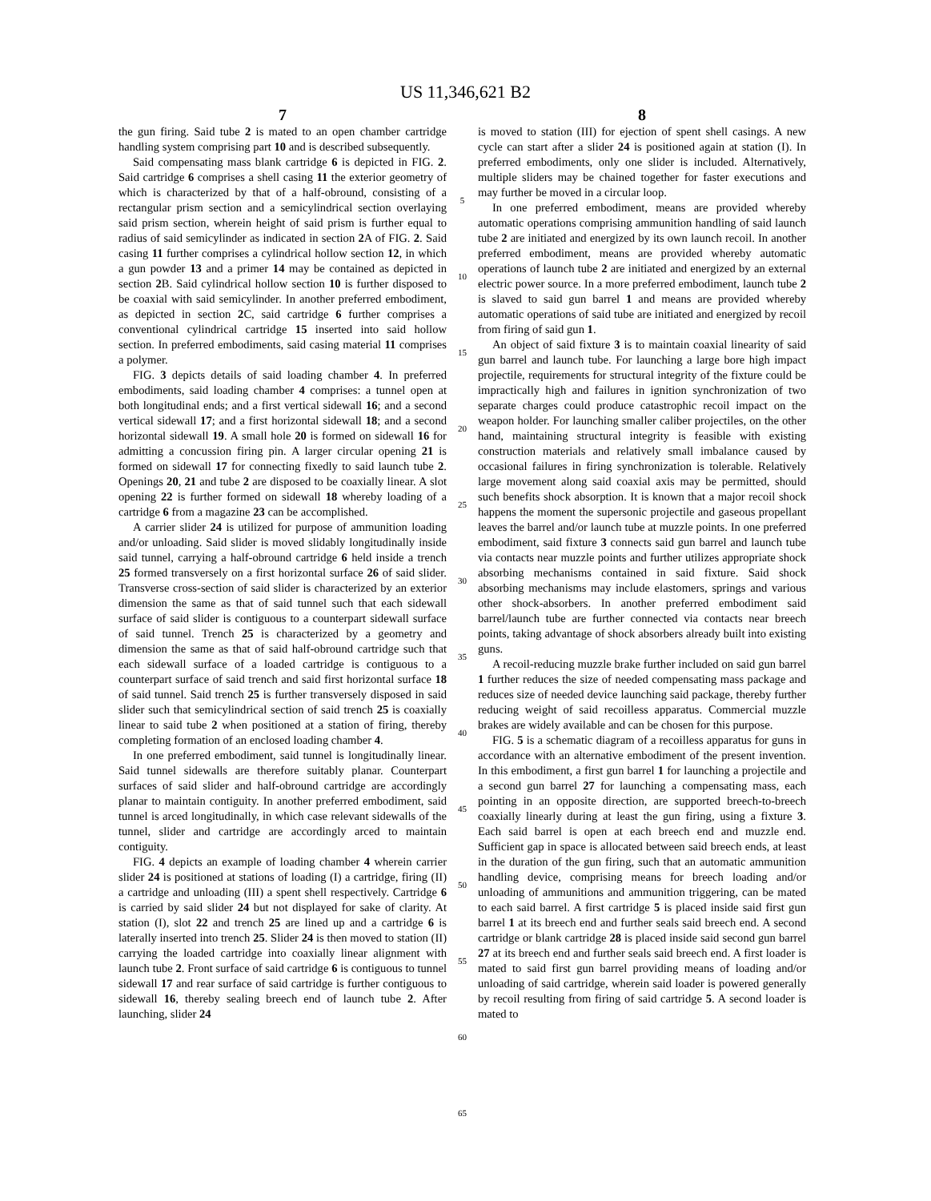US 11,346,621 B2
7
the gun firing. Said tube 2 is mated to an open chamber cartridge handling system comprising part 10 and is described subsequently.
Said compensating mass blank cartridge 6 is depicted in FIG. 2. Said cartridge 6 comprises a shell casing 11 the exterior geometry of which is characterized by that of a half-obround, consisting of a rectangular prism section and a semicylindrical section overlaying said prism section, wherein height of said prism is further equal to radius of said semicylinder as indicated in section 2 A of FIG. 2. Said casing 11 further comprises a cylindrical hollow section 12, in which a gun powder 13 and a primer 14 may be contained as depicted in section 2 B. Said cylindrical hollow section 10 is further disposed to be coaxial with said semicylinder. In another preferred embodiment, as depicted in section 2 C, said cartridge 6 further comprises a conventional cylindrical cartridge 15 inserted into said hollow section. In preferred embodiments, said casing material 11 comprises a polymer.
FIG. 3 depicts details of said loading chamber 4. In preferred embodiments, said loading chamber 4 comprises: a tunnel open at both longitudinal ends; and a first vertical sidewall 16; and a second vertical sidewall 17; and a first horizontal sidewall 18; and a second horizontal sidewall 19. A small hole 20 is formed on sidewall 16 for admitting a concussion firing pin. A larger circular opening 21 is formed on sidewall 17 for connecting fixedly to said launch tube 2. Openings 20, 21 and tube 2 are disposed to be coaxially linear. A slot opening 22 is further formed on sidewall 18 whereby loading of a cartridge 6 from a magazine 23 can be accomplished.
A carrier slider 24 is utilized for purpose of ammunition loading and/or unloading. Said slider is moved slidably longitudinally inside said tunnel, carrying a half-obround cartridge 6 held inside a trench 25 formed transversely on a first horizontal surface 26 of said slider. Transverse cross-section of said slider is characterized by an exterior dimension the same as that of said tunnel such that each sidewall surface of said slider is contiguous to a counterpart sidewall surface of said tunnel. Trench 25 is characterized by a geometry and dimension the same as that of said half-obround cartridge such that each sidewall surface of a loaded cartridge is contiguous to a counterpart surface of said trench and said first horizontal surface 18 of said tunnel. Said trench 25 is further transversely disposed in said slider such that semicylindrical section of said trench 25 is coaxially linear to said tube 2 when positioned at a station of firing, thereby completing formation of an enclosed loading chamber 4.
In one preferred embodiment, said tunnel is longitudinally linear. Said tunnel sidewalls are therefore suitably planar. Counterpart surfaces of said slider and half-obround cartridge are accordingly planar to maintain contiguity. In another preferred embodiment, said tunnel is arced longitudinally, in which case relevant sidewalls of the tunnel, slider and cartridge are accordingly arced to maintain contiguity.
FIG. 4 depicts an example of loading chamber 4 wherein carrier slider 24 is positioned at stations of loading (I) a cartridge, firing (II) a cartridge and unloading (III) a spent shell respectively. Cartridge 6 is carried by said slider 24 but not displayed for sake of clarity. At station (I), slot 22 and trench 25 are lined up and a cartridge 6 is laterally inserted into trench 25. Slider 24 is then moved to station (II) carrying the loaded cartridge into coaxially linear alignment with launch tube 2. Front surface of said cartridge 6 is contiguous to tunnel sidewall 17 and rear surface of said cartridge is further contiguous to sidewall 16, thereby sealing breech end of launch tube 2. After launching, slider 24
5
10
15
20
25
30
35
40
45
50
55
60
65
8
is moved to station (III) for ejection of spent shell casings. A new cycle can start after a slider 24 is positioned again at station (I). In preferred embodiments, only one slider is included. Alternatively, multiple sliders may be chained together for faster executions and may further be moved in a circular loop.
In one preferred embodiment, means are provided whereby automatic operations comprising ammunition handling of said launch tube 2 are initiated and energized by its own launch recoil. In another preferred embodiment, means are provided whereby automatic operations of launch tube 2 are initiated and energized by an external electric power source. In a more preferred embodiment, launch tube 2 is slaved to said gun barrel 1 and means are provided whereby automatic operations of said tube are initiated and energized by recoil from firing of said gun 1.
An object of said fixture 3 is to maintain coaxial linearity of said gun barrel and launch tube. For launching a large bore high impact projectile, requirements for structural integrity of the fixture could be impractically high and failures in ignition synchronization of two separate charges could produce catastrophic recoil impact on the weapon holder. For launching smaller caliber projectiles, on the other hand, maintaining structural integrity is feasible with existing construction materials and relatively small imbalance caused by occasional failures in firing synchronization is tolerable. Relatively large movement along said coaxial axis may be permitted, should such benefits shock absorption. It is known that a major recoil shock happens the moment the supersonic projectile and gaseous propellant leaves the barrel and/or launch tube at muzzle points. In one preferred embodiment, said fixture 3 connects said gun barrel and launch tube via contacts near muzzle points and further utilizes appropriate shock absorbing mechanisms contained in said fixture. Said shock absorbing mechanisms may include elastomers, springs and various other shock-absorbers. In another preferred embodiment said barrel/launch tube are further connected via contacts near breech points, taking advantage of shock absorbers already built into existing guns.
A recoil-reducing muzzle brake further included on said gun barrel 1 further reduces the size of needed compensating mass package and reduces size of needed device launching said package, thereby further reducing weight of said recoilless apparatus. Commercial muzzle brakes are widely available and can be chosen for this purpose.
FIG. 5 is a schematic diagram of a recoilless apparatus for guns in accordance with an alternative embodiment of the present invention. In this embodiment, a first gun barrel 1 for launching a projectile and a second gun barrel 27 for launching a compensating mass, each pointing in an opposite direction, are supported breech-to-breech coaxially linearly during at least the gun firing, using a fixture 3. Each said barrel is open at each breech end and muzzle end. Sufficient gap in space is allocated between said breech ends, at least in the duration of the gun firing, such that an automatic ammunition handling device, comprising means for breech loading and/or unloading of ammunitions and ammunition triggering, can be mated to each said barrel. A first cartridge 5 is placed inside said first gun barrel 1 at its breech end and further seals said breech end. A second cartridge or blank cartridge 28 is placed inside said second gun barrel 27 at its breech end and further seals said breech end. A first loader is mated to said first gun barrel providing means of loading and/or unloading of said cartridge, wherein said loader is powered generally by recoil resulting from firing of said cartridge 5. A second loader is mated to